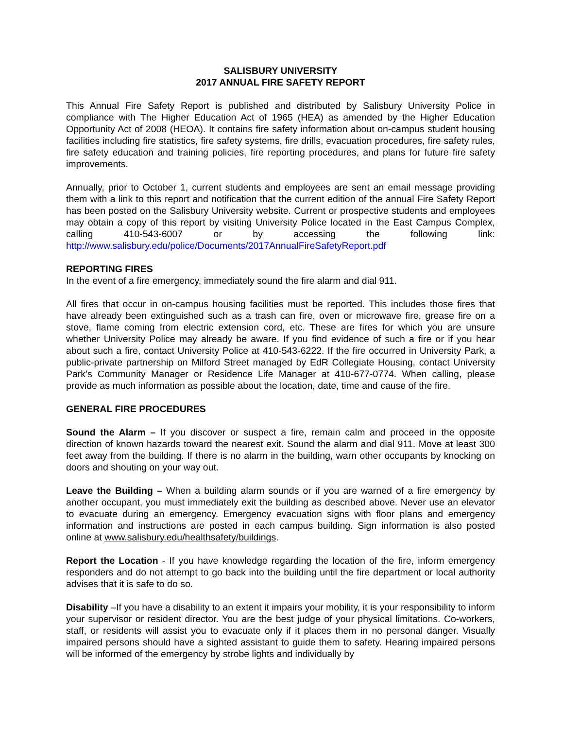SALISBURY UNIVERSITY
2017 ANNUAL FIRE SAFETY REPORT
This Annual Fire Safety Report is published and distributed by Salisbury University Police in compliance with The Higher Education Act of 1965 (HEA) as amended by the Higher Education Opportunity Act of 2008 (HEOA). It contains fire safety information about on-campus student housing facilities including fire statistics, fire safety systems, fire drills, evacuation procedures, fire safety rules, fire safety education and training policies, fire reporting procedures, and plans for future fire safety improvements.
Annually, prior to October 1, current students and employees are sent an email message providing them with a link to this report and notification that the current edition of the annual Fire Safety Report has been posted on the Salisbury University website. Current or prospective students and employees may obtain a copy of this report by visiting University Police located in the East Campus Complex, calling 410-543-6007 or by accessing the following link: http://www.salisbury.edu/police/Documents/2017AnnualFireSafetyReport.pdf
REPORTING FIRES
In the event of a fire emergency, immediately sound the fire alarm and dial 911.
All fires that occur in on-campus housing facilities must be reported. This includes those fires that have already been extinguished such as a trash can fire, oven or microwave fire, grease fire on a stove, flame coming from electric extension cord, etc. These are fires for which you are unsure whether University Police may already be aware. If you find evidence of such a fire or if you hear about such a fire, contact University Police at 410-543-6222. If the fire occurred in University Park, a public-private partnership on Milford Street managed by EdR Collegiate Housing, contact University Park’s Community Manager or Residence Life Manager at 410-677-0774. When calling, please provide as much information as possible about the location, date, time and cause of the fire.
GENERAL FIRE PROCEDURES
Sound the Alarm – If you discover or suspect a fire, remain calm and proceed in the opposite direction of known hazards toward the nearest exit. Sound the alarm and dial 911. Move at least 300 feet away from the building. If there is no alarm in the building, warn other occupants by knocking on doors and shouting on your way out.
Leave the Building – When a building alarm sounds or if you are warned of a fire emergency by another occupant, you must immediately exit the building as described above. Never use an elevator to evacuate during an emergency. Emergency evacuation signs with floor plans and emergency information and instructions are posted in each campus building. Sign information is also posted online at www.salisbury.edu/healthsafety/buildings.
Report the Location - If you have knowledge regarding the location of the fire, inform emergency responders and do not attempt to go back into the building until the fire department or local authority advises that it is safe to do so.
Disability –If you have a disability to an extent it impairs your mobility, it is your responsibility to inform your supervisor or resident director. You are the best judge of your physical limitations. Co-workers, staff, or residents will assist you to evacuate only if it places them in no personal danger. Visually impaired persons should have a sighted assistant to guide them to safety. Hearing impaired persons will be informed of the emergency by strobe lights and individually by